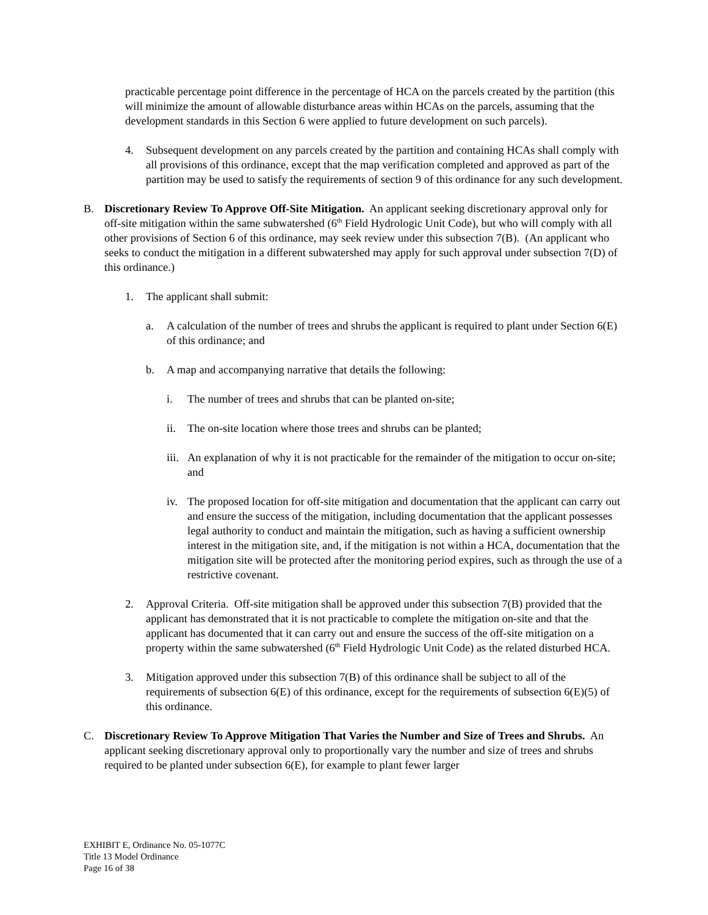practicable percentage point difference in the percentage of HCA on the parcels created by the partition (this will minimize the amount of allowable disturbance areas within HCAs on the parcels, assuming that the development standards in this Section 6 were applied to future development on such parcels).
4. Subsequent development on any parcels created by the partition and containing HCAs shall comply with all provisions of this ordinance, except that the map verification completed and approved as part of the partition may be used to satisfy the requirements of section 9 of this ordinance for any such development.
B. Discretionary Review To Approve Off-Site Mitigation. An applicant seeking discretionary approval only for off-site mitigation within the same subwatershed (6<sup>th</sup> Field Hydrologic Unit Code), but who will comply with all other provisions of Section 6 of this ordinance, may seek review under this subsection 7(B). (An applicant who seeks to conduct the mitigation in a different subwatershed may apply for such approval under subsection 7(D) of this ordinance.)
1. The applicant shall submit:
a. A calculation of the number of trees and shrubs the applicant is required to plant under Section 6(E) of this ordinance; and
b. A map and accompanying narrative that details the following:
i. The number of trees and shrubs that can be planted on-site;
ii. The on-site location where those trees and shrubs can be planted;
iii. An explanation of why it is not practicable for the remainder of the mitigation to occur on-site; and
iv. The proposed location for off-site mitigation and documentation that the applicant can carry out and ensure the success of the mitigation, including documentation that the applicant possesses legal authority to conduct and maintain the mitigation, such as having a sufficient ownership interest in the mitigation site, and, if the mitigation is not within a HCA, documentation that the mitigation site will be protected after the monitoring period expires, such as through the use of a restrictive covenant.
2. Approval Criteria. Off-site mitigation shall be approved under this subsection 7(B) provided that the applicant has demonstrated that it is not practicable to complete the mitigation on-site and that the applicant has documented that it can carry out and ensure the success of the off-site mitigation on a property within the same subwatershed (6<sup>th</sup> Field Hydrologic Unit Code) as the related disturbed HCA.
3. Mitigation approved under this subsection 7(B) of this ordinance shall be subject to all of the requirements of subsection 6(E) of this ordinance, except for the requirements of subsection 6(E)(5) of this ordinance.
C. Discretionary Review To Approve Mitigation That Varies the Number and Size of Trees and Shrubs. An applicant seeking discretionary approval only to proportionally vary the number and size of trees and shrubs required to be planted under subsection 6(E), for example to plant fewer larger
EXHIBIT E, Ordinance No. 05-1077C
Title 13 Model Ordinance
Page 16 of 38